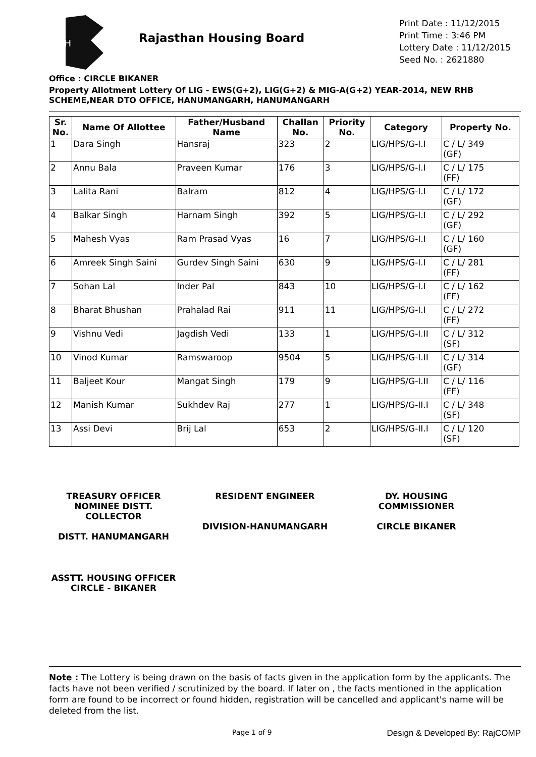RH
Rajasthan Housing Board
Print Date : 11/12/2015
Print Time : 3:46 PM
Lottery Date : 11/12/2015
Seed No. : 2621880
Office : CIRCLE BIKANER
Property Allotment Lottery Of LIG - EWS(G+2), LIG(G+2) & MIG-A(G+2) YEAR-2014, NEW RHB SCHEME,NEAR DTO OFFICE, HANUMANGARH, HANUMANGARH
| Sr. No. | Name Of Allottee | Father/Husband Name | Challan No. | Priority No. | Category | Property No. |
| --- | --- | --- | --- | --- | --- | --- |
| 1 | Dara Singh | Hansraj | 323 | 2 | LIG/HPS/G-I.I | C / L/ 349 (GF) |
| 2 | Annu Bala | Praveen Kumar | 176 | 3 | LIG/HPS/G-I.I | C / L/ 175 (FF) |
| 3 | Lalita Rani | Balram | 812 | 4 | LIG/HPS/G-I.I | C / L/ 172 (GF) |
| 4 | Balkar Singh | Harnam Singh | 392 | 5 | LIG/HPS/G-I.I | C / L/ 292 (GF) |
| 5 | Mahesh Vyas | Ram Prasad Vyas | 16 | 7 | LIG/HPS/G-I.I | C / L/ 160 (GF) |
| 6 | Amreek Singh Saini | Gurdev Singh Saini | 630 | 9 | LIG/HPS/G-I.I | C / L/ 281 (FF) |
| 7 | Sohan Lal | Inder Pal | 843 | 10 | LIG/HPS/G-I.I | C / L/ 162 (FF) |
| 8 | Bharat Bhushan | Prahalad Rai | 911 | 11 | LIG/HPS/G-I.I | C / L/ 272 (FF) |
| 9 | Vishnu Vedi | Jagdish Vedi | 133 | 1 | LIG/HPS/G-I.II | C / L/ 312 (SF) |
| 10 | Vinod Kumar | Ramswaroop | 9504 | 5 | LIG/HPS/G-I.II | C / L/ 314 (GF) |
| 11 | Baljeet Kour | Mangat Singh | 179 | 9 | LIG/HPS/G-I.II | C / L/ 116 (FF) |
| 12 | Manish Kumar | Sukhdev Raj | 277 | 1 | LIG/HPS/G-II.I | C / L/ 348 (SF) |
| 13 | Assi Devi | Brij Lal | 653 | 2 | LIG/HPS/G-II.I | C / L/ 120 (SF) |
TREASURY OFFICER NOMINEE DISTT. COLLECTOR
DISTT. HANUMANGARH
RESIDENT ENGINEER
DIVISION-HANUMANGARH
DY. HOUSING COMMISSIONER
CIRCLE BIKANER
ASSTT. HOUSING OFFICER
CIRCLE - BIKANER
Note : The Lottery is being drawn on the basis of facts given in the application form by the applicants. The facts have not been verified / scrutinized by the board. If later on , the facts mentioned in the application form are found to be incorrect or found hidden, registration will be cancelled and applicant's name will be deleted from the list.
Page 1 of 9
Design & Developed By: RajCOMP